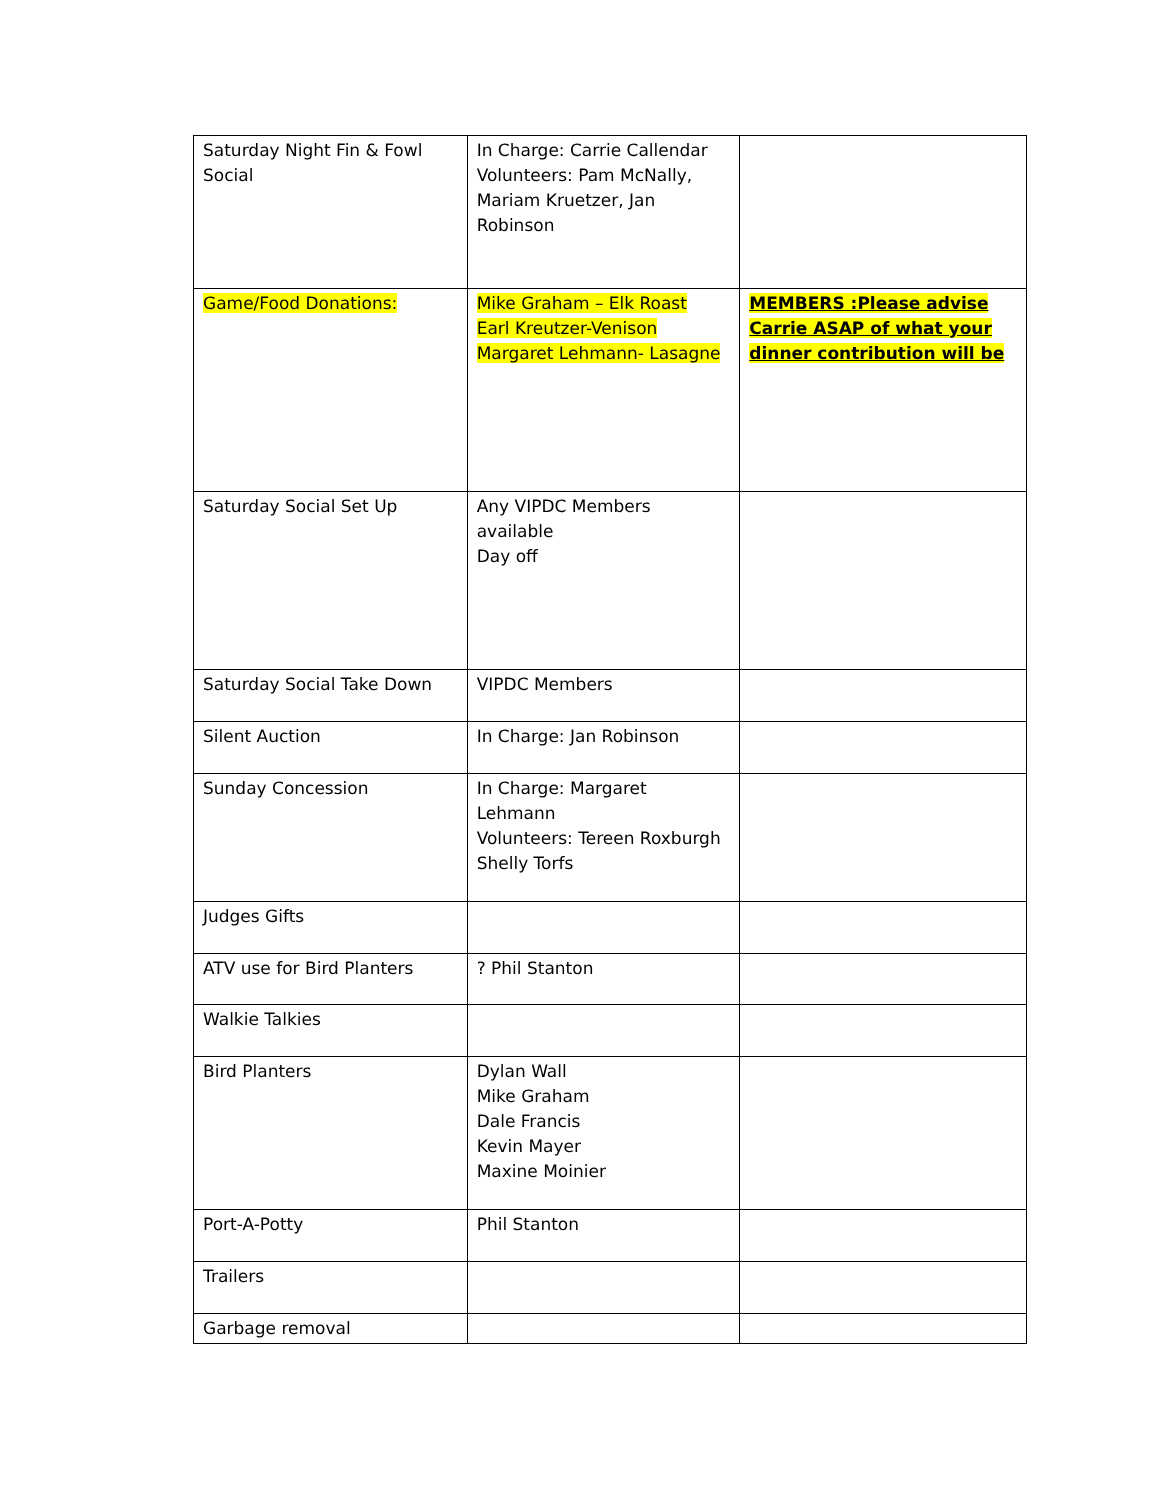| Saturday Night Fin & Fowl Social | In Charge: Carrie Callendar Volunteers: Pam McNally, Mariam Kruetzer, Jan Robinson | |
| Game/Food Donations: | Mike Graham – Elk Roast Earl Kreutzer-Venison Margaret Lehmann- Lasagne | MEMBERS :Please advise Carrie ASAP of what your dinner contribution will be |
| Saturday Social Set Up | Any VIPDC Members available Day off | |
| Saturday Social Take Down | VIPDC Members | |
| Silent Auction | In Charge: Jan Robinson | |
| Sunday Concession | In Charge: Margaret Lehmann Volunteers: Tereen Roxburgh Shelly Torfs | |
| Judges Gifts | | |
| ATV use for Bird Planters | ? Phil Stanton | |
| Walkie Talkies | | |
| Bird Planters | Dylan Wall Mike Graham Dale Francis Kevin Mayer Maxine Moinier | |
| Port-A-Potty | Phil Stanton | |
| Trailers | | |
| Garbage removal | | |